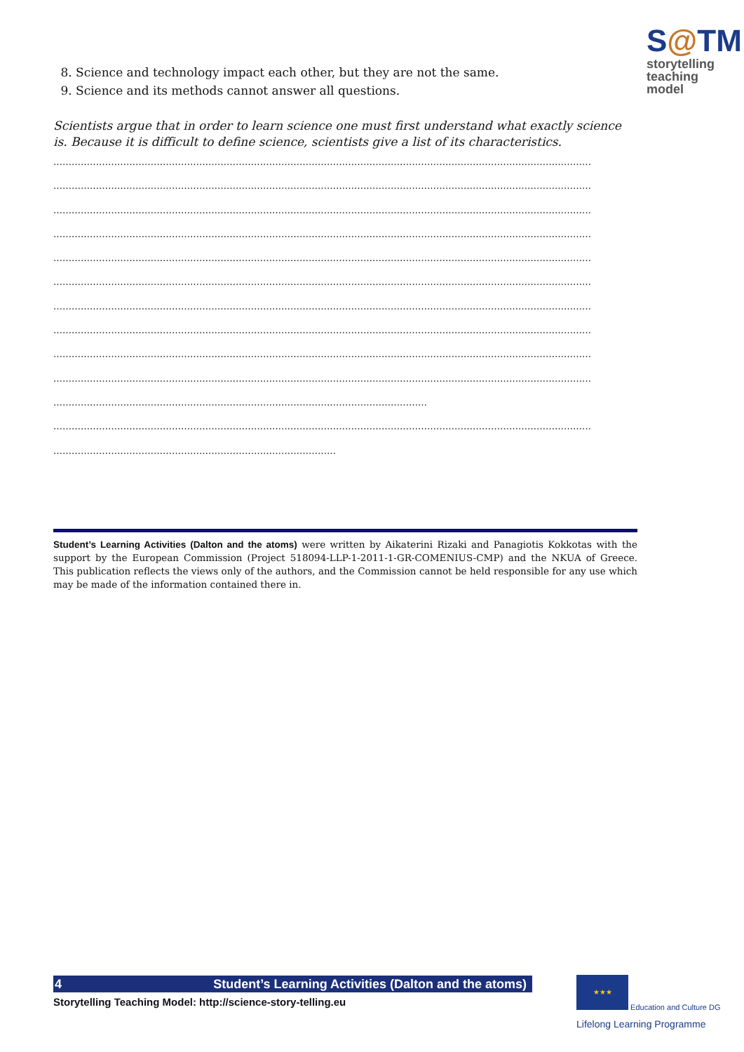S@TM
storytelling
teaching model
8. Science and technology impact each other, but they are not the same.
9. Science and its methods cannot answer all questions.
Scientists argue that in order to learn science one must first understand what exactly science is. Because it is difficult to define science, scientists give a list of its characteristics.
……………………………………………………………………………………………………………………………………………………………
……………………………………………………………………………………………………………………………………………………………
……………………………………………………………………………………………………………………………………………………………
……………………………………………………………………………………………………………………………………………………………
……………………………………………………………………………………………………………………………………………………………
……………………………………………………………………………………………………………………………………………………………
……………………………………………………………………………………………………………………………………………………………
……………………………………………………………………………………………………………………………………………………………
……………………………………………………………………………………………………………………………………………………………
……………………………………………………………………………………………………………………………………………………………
……………………………………………………………………………………………………………
……………………………………………………………………………………………………………………………………………………………
…………………………………………………………………………………
Student’s Learning Activities (Dalton and the atoms) were written by Aikaterini Rizaki and Panagiotis Kokkotas with the support by the European Commission (Project 518094-LLP-1-2011-1-GR-COMENIUS-CMP) and the NKUA of Greece. This publication reflects the views only of the authors, and the Commission cannot be held responsible for any use which may be made of the information contained there in.
4 Student’s Learning Activities (Dalton and the atoms)
Storytelling Teaching Model: http://science-story-telling.eu
★★★ Education and Culture DG
Lifelong Learning Programme